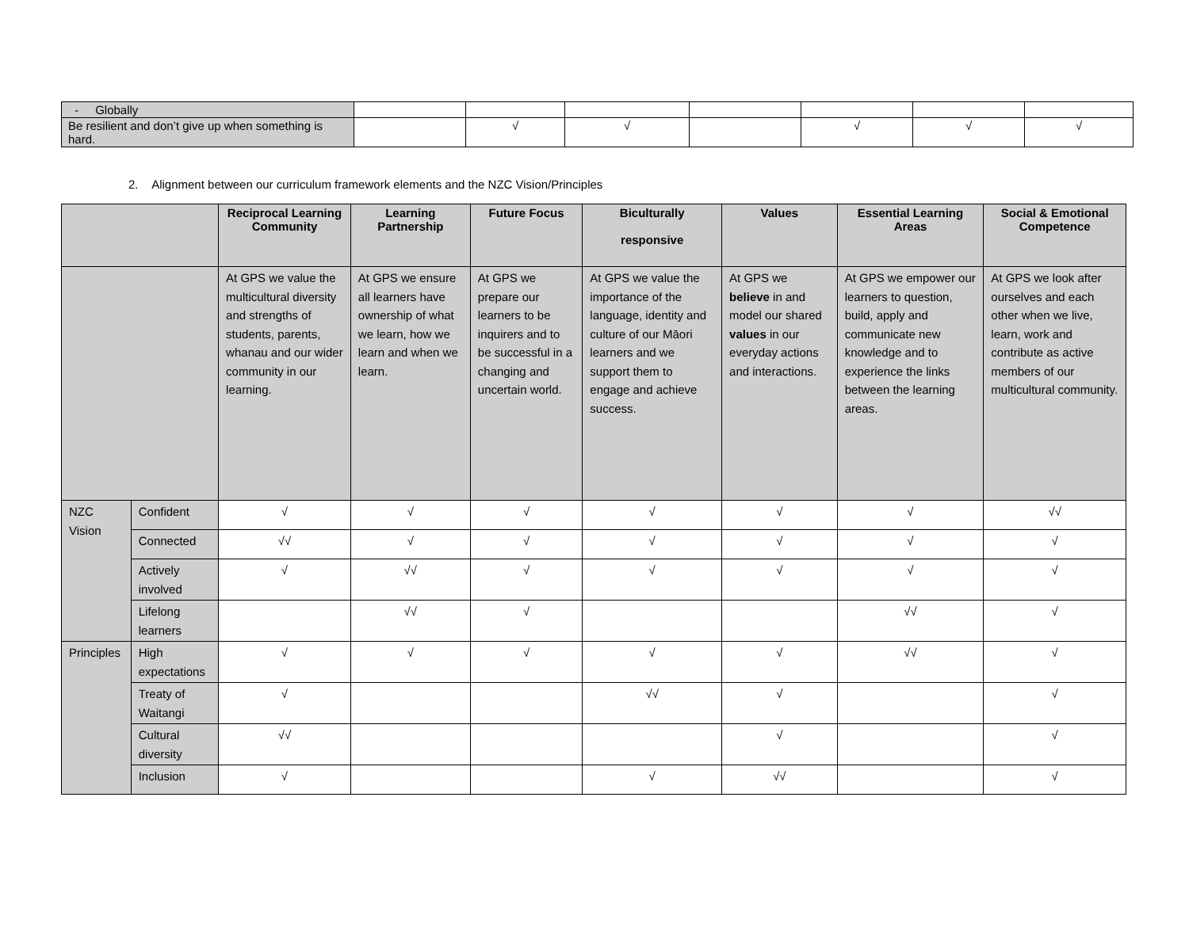| - Globally | | | | | | | |
| Be resilient and don’t give up when something is hard. | | √ | √ | | √ | √ | √ |
2. Alignment between our curriculum framework elements and the NZC Vision/Principles
| | | Reciprocal Learning Community | Learning Partnership | Future Focus | Biculturally responsive | Values | Essential Learning Areas | Social & Emotional Competence |
| --- | --- | --- | --- | --- | --- | --- | --- | --- |
| | | At GPS we value the multicultural diversity and strengths of students, parents, whanau and our wider community in our learning. | At GPS we ensure all learners have ownership of what we learn, how we learn and when we learn. | At GPS we prepare our learners to be inquirers and to be successful in a changing and uncertain world. | At GPS we value the importance of the language, identity and culture of our Māori learners and we support them to engage and achieve success. | At GPS we believe in and model our shared values in our everyday actions and interactions. | At GPS we empower our learners to question, build, apply and communicate new knowledge and to experience the links between the learning areas. | At GPS we look after ourselves and each other when we live, learn, work and contribute as active members of our multicultural community. |
| NZC Vision | Confident | √ | √ | √ | √ | √ | √ | √√ |
| | Connected | √√ | √ | √ | √ | √ | √ | √ |
| | Actively involved | √ | √√ | √ | √ | √ | √ | √ |
| | Lifelong learners | | √√ | √ | | | √√ | √ |
| Principles | High expectations | √ | √ | √ | √ | √ | √√ | √ |
| | Treaty of Waitangi | √ | | | √√ | √ | | √ |
| | Cultural diversity | √√ | | | | √ | | √ |
| | Inclusion | √ | | | √ | √√ | | √ |